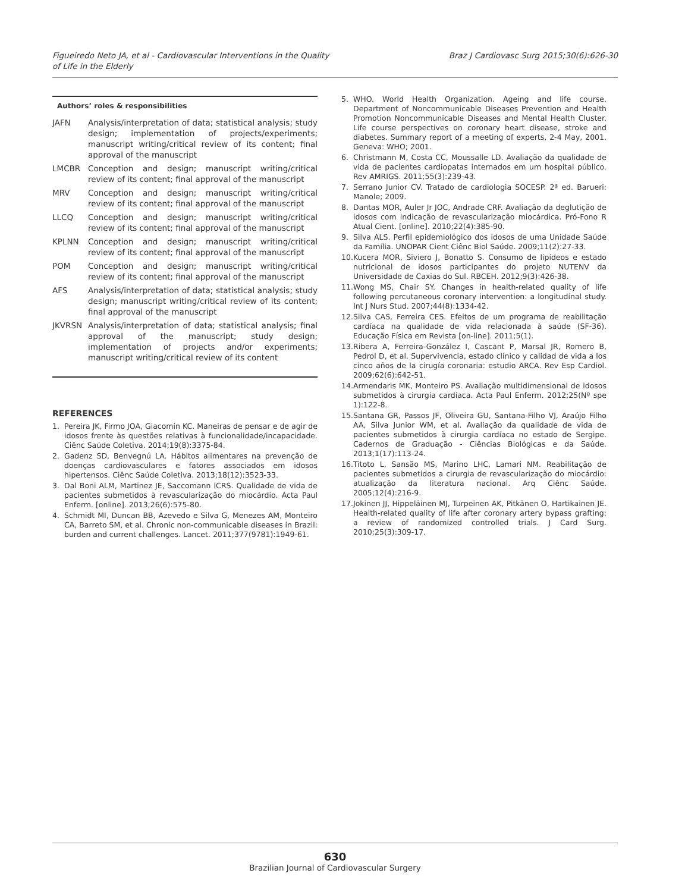Figueiredo Neto JA, et al - Cardiovascular Interventions in the Quality
of Life in the Elderly
Braz J Cardiovasc Surg 2015;30(6):626-30
Authors’ roles & responsibilities
| JAFN | Analysis/interpretation of data; statistical analysis; study design; implementation of projects/experiments; manuscript writing/critical review of its content; final approval of the manuscript |
| LMCBR | Conception and design; manuscript writing/critical review of its content; final approval of the manuscript |
| MRV | Conception and design; manuscript writing/critical review of its content; final approval of the manuscript |
| LLCQ | Conception and design; manuscript writing/critical review of its content; final approval of the manuscript |
| KPLNN | Conception and design; manuscript writing/critical review of its content; final approval of the manuscript |
| POM | Conception and design; manuscript writing/critical review of its content; final approval of the manuscript |
| AFS | Analysis/interpretation of data; statistical analysis; study design; manuscript writing/critical review of its content; final approval of the manuscript |
| JKVRSN | Analysis/interpretation of data; statistical analysis; final approval of the manuscript; study design; implementation of projects and/or experiments; manuscript writing/critical review of its content |
REFERENCES
1. Pereira JK, Firmo JOA, Giacomin KC. Maneiras de pensar e de agir de idosos frente às questões relativas à funcionalidade/incapacidade. Ciênc Saúde Coletiva. 2014;19(8):3375-84.
2. Gadenz SD, Benvegnú LA. Hábitos alimentares na prevenção de doenças cardiovasculares e fatores associados em idosos hipertensos. Ciênc Saúde Coletiva. 2013;18(12):3523-33.
3. Dal Boni ALM, Martinez JE, Saccomann ICRS. Qualidade de vida de pacientes submetidos à revascularização do miocárdio. Acta Paul Enferm. [online]. 2013;26(6):575-80.
4. Schmidt MI, Duncan BB, Azevedo e Silva G, Menezes AM, Monteiro CA, Barreto SM, et al. Chronic non-communicable diseases in Brazil: burden and current challenges. Lancet. 2011;377(9781):1949-61.
5. WHO. World Health Organization. Ageing and life course. Department of Noncommunicable Diseases Prevention and Health Promotion Noncommunicable Diseases and Mental Health Cluster. Life course perspectives on coronary heart disease, stroke and diabetes. Summary report of a meeting of experts, 2-4 May, 2001. Geneva: WHO; 2001.
6. Christmann M, Costa CC, Moussalle LD. Avaliação da qualidade de vida de pacientes cardiopatas internados em um hospital público. Rev AMRIGS. 2011;55(3):239-43.
7. Serrano Junior CV. Tratado de cardiologia SOCESP. 2ª ed. Barueri: Manole; 2009.
8. Dantas MOR, Auler Jr JOC, Andrade CRF. Avaliação da deglutição de idosos com indicação de revascularização miocárdica. Pró-Fono R Atual Cient. [online]. 2010;22(4):385-90.
9. Silva ALS. Perfil epidemiológico dos idosos de uma Unidade Saúde da Família. UNOPAR Cient Ciênc Biol Saúde. 2009;11(2):27-33.
10. Kucera MOR, Siviero J, Bonatto S. Consumo de lipídeos e estado nutricional de idosos participantes do projeto NUTENV da Universidade de Caxias do Sul. RBCEH. 2012;9(3):426-38.
11. Wong MS, Chair SY. Changes in health-related quality of life following percutaneous coronary intervention: a longitudinal study. Int J Nurs Stud. 2007;44(8):1334-42.
12. Silva CAS, Ferreira CES. Efeitos de um programa de reabilitação cardíaca na qualidade de vida relacionada à saúde (SF-36). Educação Física em Revista [on-line]. 2011;5(1).
13. Ribera A, Ferreira-González I, Cascant P, Marsal JR, Romero B, Pedrol D, et al. Supervivencia, estado clínico y calidad de vida a los cinco años de la cirugía coronaria: estudio ARCA. Rev Esp Cardiol. 2009;62(6):642-51.
14. Armendaris MK, Monteiro PS. Avaliação multidimensional de idosos submetidos à cirurgia cardíaca. Acta Paul Enferm. 2012;25(Nº spe 1):122-8.
15. Santana GR, Passos JF, Oliveira GU, Santana-Filho VJ, Araújo Filho AA, Silva Junior WM, et al. Avaliação da qualidade de vida de pacientes submetidos à cirurgia cardíaca no estado de Sergipe. Cadernos de Graduação - Ciências Biológicas e da Saúde. 2013;1(17):113-24.
16. Titoto L, Sansão MS, Marino LHC, Lamari NM. Reabilitação de pacientes submetidos a cirurgia de revascularização do miocárdio: atualização da literatura nacional. Arq Ciênc Saúde. 2005;12(4):216-9.
17. Jokinen JJ, Hippeläinen MJ, Turpeinen AK, Pitkänen O, Hartikainen JE. Health-related quality of life after coronary artery bypass grafting: a review of randomized controlled trials. J Card Surg. 2010;25(3):309-17.
630
Brazilian Journal of Cardiovascular Surgery